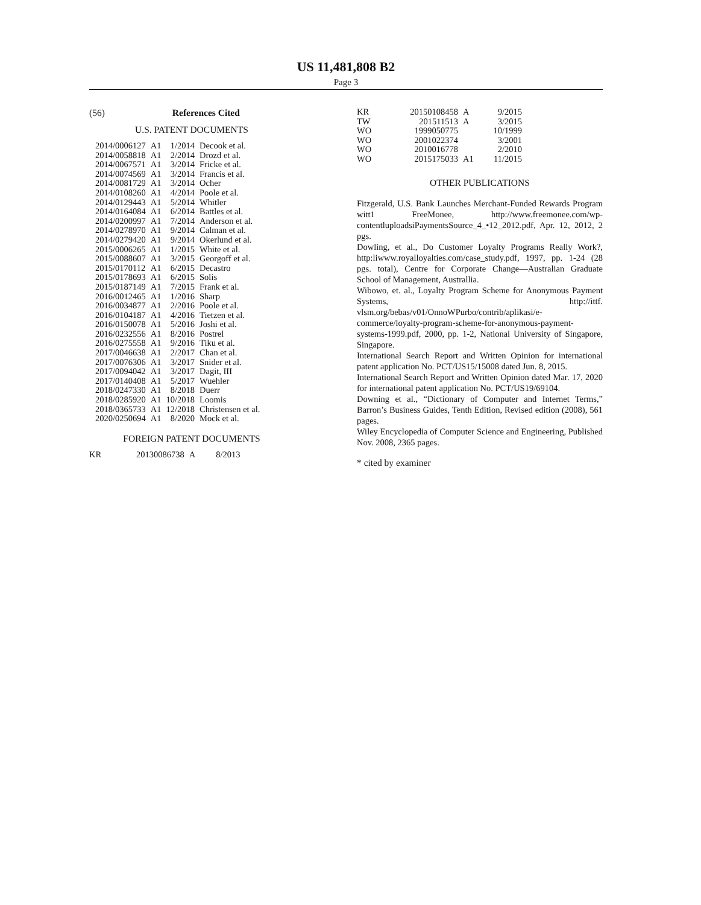US 11,481,808 B2
Page 3
(56) References Cited
U.S. PATENT DOCUMENTS
| 2014/0006127 | A1 | 1/2014 | Decook et al. |
| 2014/0058818 | A1 | 2/2014 | Drozd et al. |
| 2014/0067571 | A1 | 3/2014 | Fricke et al. |
| 2014/0074569 | A1 | 3/2014 | Francis et al. |
| 2014/0081729 | A1 | 3/2014 | Ocher |
| 2014/0108260 | A1 | 4/2014 | Poole et al. |
| 2014/0129443 | A1 | 5/2014 | Whitler |
| 2014/0164084 | A1 | 6/2014 | Battles et al. |
| 2014/0200997 | A1 | 7/2014 | Anderson et al. |
| 2014/0278970 | A1 | 9/2014 | Calman et al. |
| 2014/0279420 | A1 | 9/2014 | Okerlund et al. |
| 2015/0006265 | A1 | 1/2015 | White et al. |
| 2015/0088607 | A1 | 3/2015 | Georgoff et al. |
| 2015/0170112 | A1 | 6/2015 | Decastro |
| 2015/0178693 | A1 | 6/2015 | Solis |
| 2015/0187149 | A1 | 7/2015 | Frank et al. |
| 2016/0012465 | A1 | 1/2016 | Sharp |
| 2016/0034877 | A1 | 2/2016 | Poole et al. |
| 2016/0104187 | A1 | 4/2016 | Tietzen et al. |
| 2016/0150078 | A1 | 5/2016 | Joshi et al. |
| 2016/0232556 | A1 | 8/2016 | Postrel |
| 2016/0275558 | A1 | 9/2016 | Tiku et al. |
| 2017/0046638 | A1 | 2/2017 | Chan et al. |
| 2017/0076306 | A1 | 3/2017 | Snider et al. |
| 2017/0094042 | A1 | 3/2017 | Dagit, III |
| 2017/0140408 | A1 | 5/2017 | Wuehler |
| 2018/0247330 | A1 | 8/2018 | Duerr |
| 2018/0285920 | A1 | 10/2018 | Loomis |
| 2018/0365733 | A1 | 12/2018 | Christensen et al. |
| 2020/0250694 | A1 | 8/2020 | Mock et al. |
FOREIGN PATENT DOCUMENTS
| KR | 20130086738 | A | 8/2013 |
| KR | 20150108458 | A | 9/2015 |
| TW | 201511513 | A | 3/2015 |
| WO | 1999050775 | | 10/1999 |
| WO | 2001022374 | | 3/2001 |
| WO | 2010016778 | | 2/2010 |
| WO | 2015175033 | A1 | 11/2015 |
OTHER PUBLICATIONS
Fitzgerald, U.S. Bank Launches Merchant-Funded Rewards Program witt1 FreeMonee, http://www.freemonee.com/wp-contentluploadsiPaymentsSource_4_•12_2012.pdf, Apr. 12, 2012, 2 pgs.
Dowling, et al., Do Customer Loyalty Programs Really Work?, http:liwww.royalloyalties.com/case_study.pdf, 1997, pp. 1-24 (28 pgs. total), Centre for Corporate Change—Australian Graduate School of Management, Australlia.
Wibowo, et. al., Loyalty Program Scheme for Anonymous Payment Systems, http://ittf. vlsm.org/bebas/v01/OnnoWPurbo/contrib/aplikasi/e-commerce/loyalty-program-scheme-for-anonymous-payment-systems-1999.pdf, 2000, pp. 1-2, National University of Singapore, Singapore.
International Search Report and Written Opinion for international patent application No. PCT/US15/15008 dated Jun. 8, 2015.
International Search Report and Written Opinion dated Mar. 17, 2020 for international patent application No. PCT/US19/69104.
Downing et al., “Dictionary of Computer and Internet Terms,” Barron’s Business Guides, Tenth Edition, Revised edition (2008), 561 pages.
Wiley Encyclopedia of Computer Science and Engineering, Published Nov. 2008, 2365 pages.
* cited by examiner